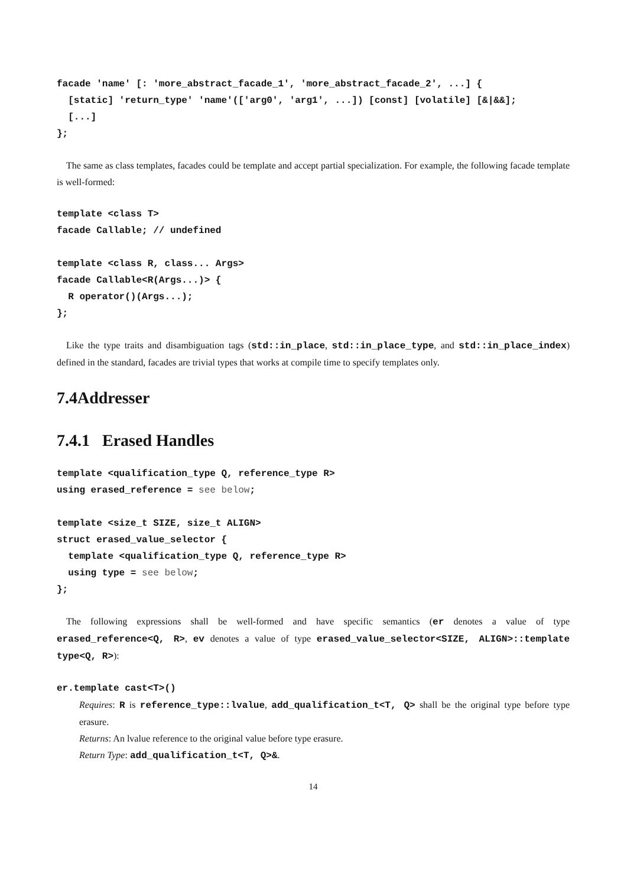facade 'name' [: 'more_abstract_facade_1', 'more_abstract_facade_2', ...] {
  [static] 'return_type' 'name'(['arg0', 'arg1', ...]) [const] [volatile] [&|&&];
  [...]
};
The same as class templates, facades could be template and accept partial specialization. For example, the following facade template is well-formed:
template <class T>
facade Callable; // undefined

template <class R, class... Args>
facade Callable<R(Args...)> {
  R operator()(Args...);
};
Like the type traits and disambiguation tags (std::in_place, std::in_place_type, and std::in_place_index) defined in the standard, facades are trivial types that works at compile time to specify templates only.
7.4Addresser
7.4.1 Erased Handles
template <qualification_type Q, reference_type R>
using erased_reference = see below;

template <size_t SIZE, size_t ALIGN>
struct erased_value_selector {
  template <qualification_type Q, reference_type R>
  using type = see below;
};
The following expressions shall be well-formed and have specific semantics (er denotes a value of type erased_reference<Q, R>, ev denotes a value of type erased_value_selector<SIZE, ALIGN>::template type<Q, R>):
er.template cast<T>()
Requires: R is reference_type::lvalue, add_qualification_t<T, Q> shall be the original type before type erasure.
Returns: An lvalue reference to the original value before type erasure.
Return Type: add_qualification_t<T, Q>&.
14